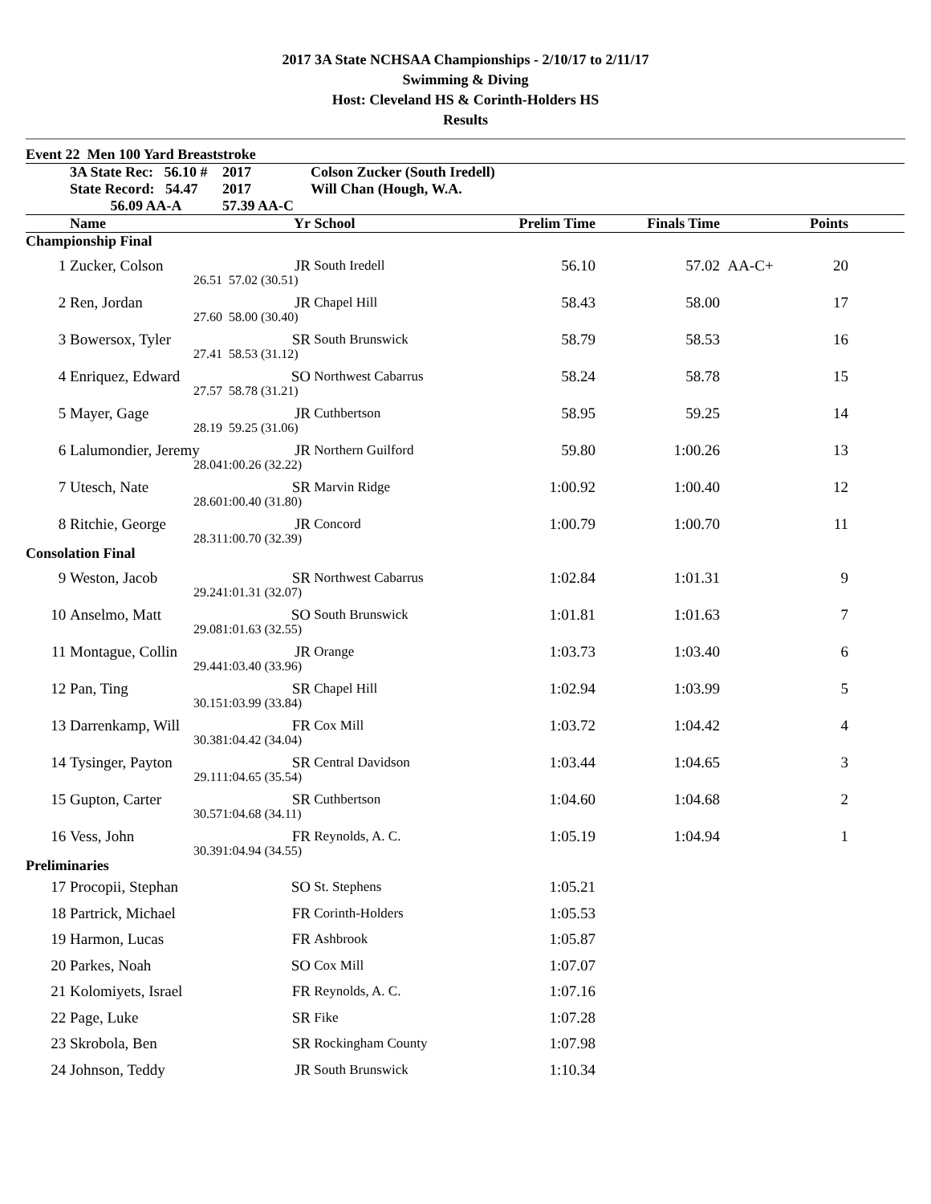2017 3A State NCHSAA Championships - 2/10/17 to 2/11/17
Swimming & Diving
Host: Cleveland HS & Corinth-Holders HS
Results
| Event 22 Men 100 Yard Breaststroke | | | | | | | | |
| | 3A State Rec: 56.10 # | 2017 | Colson Zucker (South Iredell) | | | | | |
| | State Record: 54.47 | 2017 | Will Chan (Hough, W.A. | | | | | |
| | 56.09 AA-A | 57.39 AA-C | | | | | | |
| | Name | Yr | School | Prelim Time | Finals Time | | Points | |
| Championship Final | | | | | | | | |
| 1 | Zucker, Colson | JR | South Iredell | 56.10 | 57.02 | AA-C+ | 20 | |
| | 26.51 | 57.02 (30.51) | | | | | | |
| 2 | Ren, Jordan | JR | Chapel Hill | 58.43 | 58.00 | | 17 | |
| | 27.60 | 58.00 (30.40) | | | | | | |
| 3 | Bowersox, Tyler | SR | South Brunswick | 58.79 | 58.53 | | 16 | |
| | 27.41 | 58.53 (31.12) | | | | | | |
| 4 | Enriquez, Edward | SO | Northwest Cabarrus | 58.24 | 58.78 | | 15 | |
| | 27.57 | 58.78 (31.21) | | | | | | |
| 5 | Mayer, Gage | JR | Cuthbertson | 58.95 | 59.25 | | 14 | |
| | 28.19 | 59.25 (31.06) | | | | | | |
| 6 | Lalumondier, Jeremy | JR | Northern Guilford | 59.80 | 1:00.26 | | 13 | |
| | 28.04 | 1:00.26 (32.22) | | | | | | |
| 7 | Utesch, Nate | SR | Marvin Ridge | 1:00.92 | 1:00.40 | | 12 | |
| | 28.60 | 1:00.40 (31.80) | | | | | | |
| 8 | Ritchie, George | JR | Concord | 1:00.79 | 1:00.70 | | 11 | |
| | 28.31 | 1:00.70 (32.39) | | | | | | |
| Consolation Final | | | | | | | | |
| 9 | Weston, Jacob | SR | Northwest Cabarrus | 1:02.84 | 1:01.31 | | 9 | |
| | 29.24 | 1:01.31 (32.07) | | | | | | |
| 10 | Anselmo, Matt | SO | South Brunswick | 1:01.81 | 1:01.63 | | 7 | |
| | 29.08 | 1:01.63 (32.55) | | | | | | |
| 11 | Montague, Collin | JR | Orange | 1:03.73 | 1:03.40 | | 6 | |
| | 29.44 | 1:03.40 (33.96) | | | | | | |
| 12 | Pan, Ting | SR | Chapel Hill | 1:02.94 | 1:03.99 | | 5 | |
| | 30.15 | 1:03.99 (33.84) | | | | | | |
| 13 | Darrenkamp, Will | FR | Cox Mill | 1:03.72 | 1:04.42 | | 4 | |
| | 30.38 | 1:04.42 (34.04) | | | | | | |
| 14 | Tysinger, Payton | SR | Central Davidson | 1:03.44 | 1:04.65 | | 3 | |
| | 29.11 | 1:04.65 (35.54) | | | | | | |
| 15 | Gupton, Carter | SR | Cuthbertson | 1:04.60 | 1:04.68 | | 2 | |
| | 30.57 | 1:04.68 (34.11) | | | | | | |
| 16 | Vess, John | FR | Reynolds, A. C. | 1:05.19 | 1:04.94 | | 1 | |
| | 30.39 | 1:04.94 (34.55) | | | | | | |
| Preliminaries | | | | | | | | |
| 17 | Procopii, Stephan | SO | St. Stephens | 1:05.21 | | | | |
| 18 | Partrick, Michael | FR | Corinth-Holders | 1:05.53 | | | | |
| 19 | Harmon, Lucas | FR | Ashbrook | 1:05.87 | | | | |
| 20 | Parkes, Noah | SO | Cox Mill | 1:07.07 | | | | |
| 21 | Kolomiyets, Israel | FR | Reynolds, A. C. | 1:07.16 | | | | |
| 22 | Page, Luke | SR | Fike | 1:07.28 | | | | |
| 23 | Skrobola, Ben | SR | Rockingham County | 1:07.98 | | | | |
| 24 | Johnson, Teddy | JR | South Brunswick | 1:10.34 | | | | |